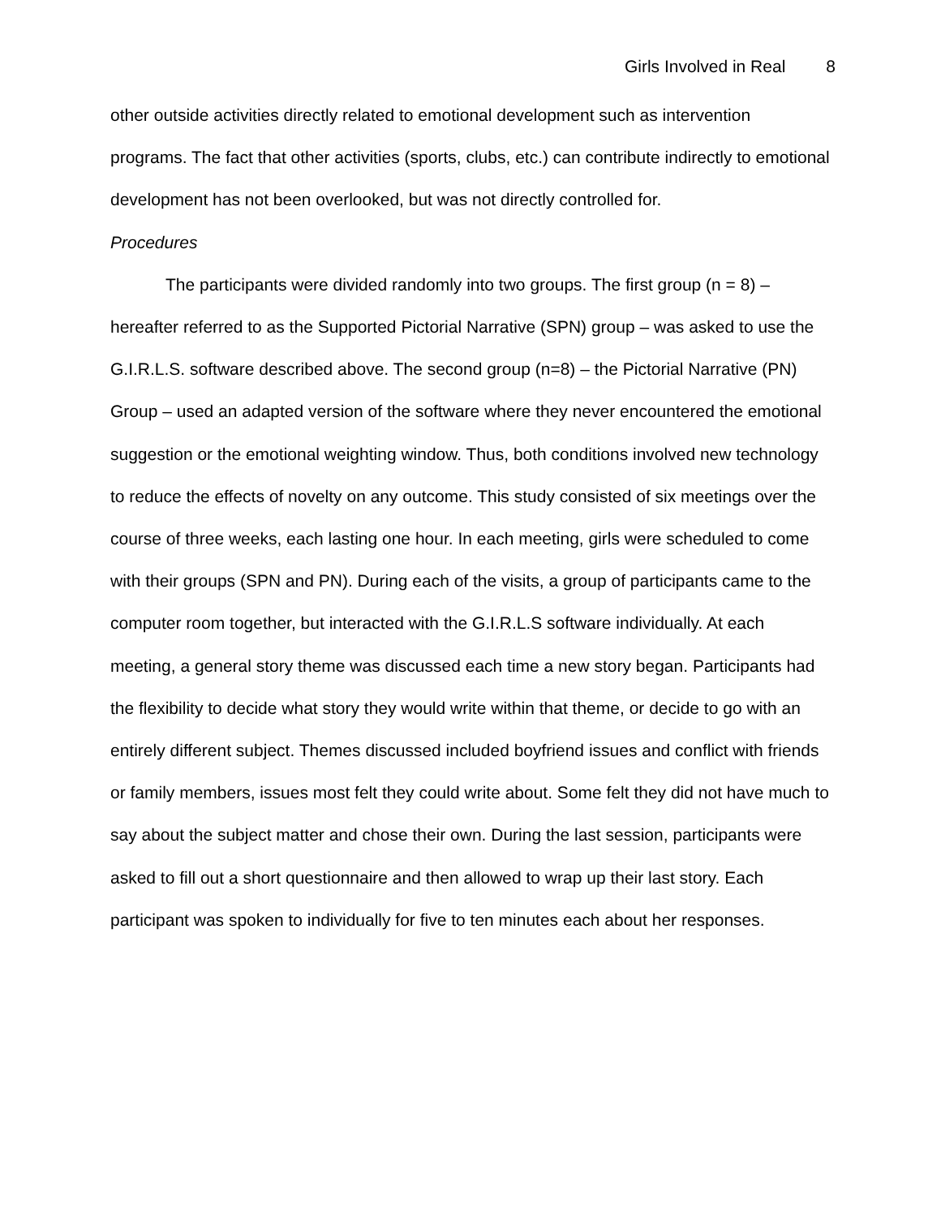Girls Involved in Real 8
other outside activities directly related to emotional development such as intervention programs. The fact that other activities (sports, clubs, etc.) can contribute indirectly to emotional development has not been overlooked, but was not directly controlled for.
Procedures
The participants were divided randomly into two groups. The first group (n = 8) – hereafter referred to as the Supported Pictorial Narrative (SPN) group – was asked to use the G.I.R.L.S. software described above. The second group (n=8) – the Pictorial Narrative (PN) Group – used an adapted version of the software where they never encountered the emotional suggestion or the emotional weighting window. Thus, both conditions involved new technology to reduce the effects of novelty on any outcome. This study consisted of six meetings over the course of three weeks, each lasting one hour. In each meeting, girls were scheduled to come with their groups (SPN and PN). During each of the visits, a group of participants came to the computer room together, but interacted with the G.I.R.L.S software individually. At each meeting, a general story theme was discussed each time a new story began. Participants had the flexibility to decide what story they would write within that theme, or decide to go with an entirely different subject. Themes discussed included boyfriend issues and conflict with friends or family members, issues most felt they could write about. Some felt they did not have much to say about the subject matter and chose their own. During the last session, participants were asked to fill out a short questionnaire and then allowed to wrap up their last story. Each participant was spoken to individually for five to ten minutes each about her responses.